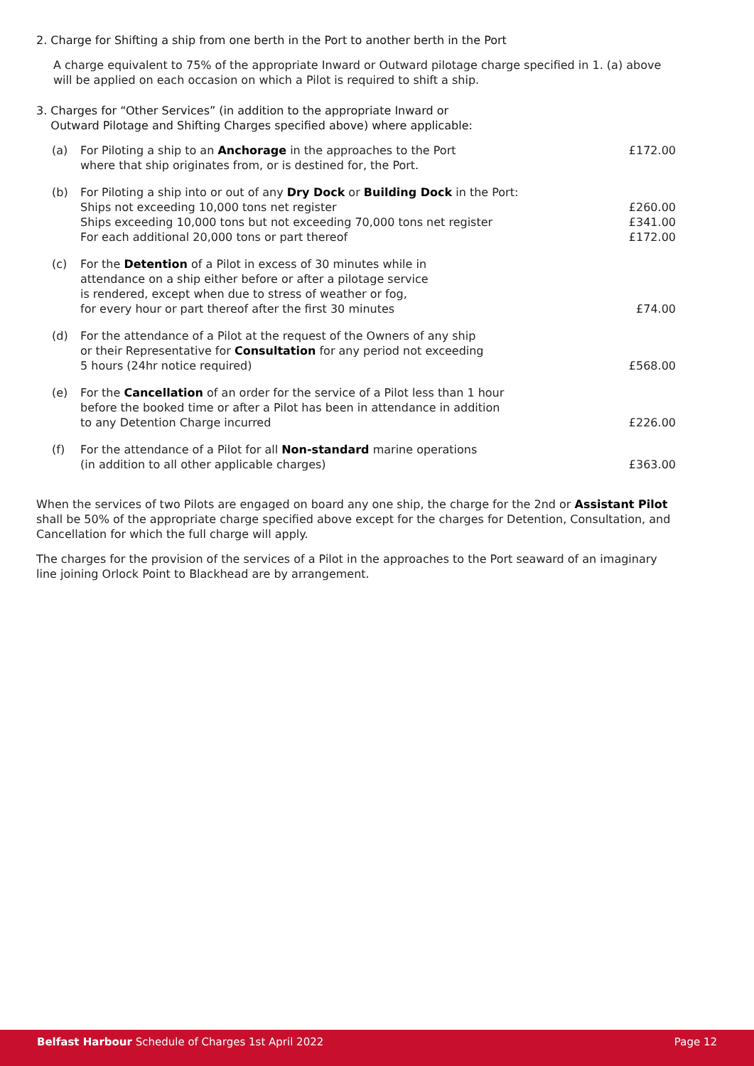2. Charge for Shifting a ship from one berth in the Port to another berth in the Port
A charge equivalent to 75% of the appropriate Inward or Outward pilotage charge specified in 1. (a) above will be applied on each occasion on which a Pilot is required to shift a ship.
3. Charges for “Other Services” (in addition to the appropriate Inward or
Outward Pilotage and Shifting Charges specified above) where applicable:
| (a) | For Piloting a ship to an Anchorage in the approaches to the Port where that ship originates from, or is destined for, the Port. | £172.00 |
| (b) | For Piloting a ship into or out of any Dry Dock or Building Dock in the Port: Ships not exceeding 10,000 tons net register Ships exceeding 10,000 tons but not exceeding 70,000 tons net register For each additional 20,000 tons or part thereof | £260.00 £341.00 £172.00 |
| (c) | For the Detention of a Pilot in excess of 30 minutes while in attendance on a ship either before or after a pilotage service is rendered, except when due to stress of weather or fog, for every hour or part thereof after the first 30 minutes | £74.00 |
| (d) | For the attendance of a Pilot at the request of the Owners of any ship or their Representative for Consultation for any period not exceeding 5 hours (24hr notice required) | £568.00 |
| (e) | For the Cancellation of an order for the service of a Pilot less than 1 hour before the booked time or after a Pilot has been in attendance in addition to any Detention Charge incurred | £226.00 |
| (f) | For the attendance of a Pilot for all Non-standard marine operations (in addition to all other applicable charges) | £363.00 |
When the services of two Pilots are engaged on board any one ship, the charge for the 2nd or Assistant Pilot shall be 50% of the appropriate charge specified above except for the charges for Detention, Consultation, and Cancellation for which the full charge will apply.
The charges for the provision of the services of a Pilot in the approaches to the Port seaward of an imaginary line joining Orlock Point to Blackhead are by arrangement.
Belfast Harbour Schedule of Charges 1st April 2022 Page 12